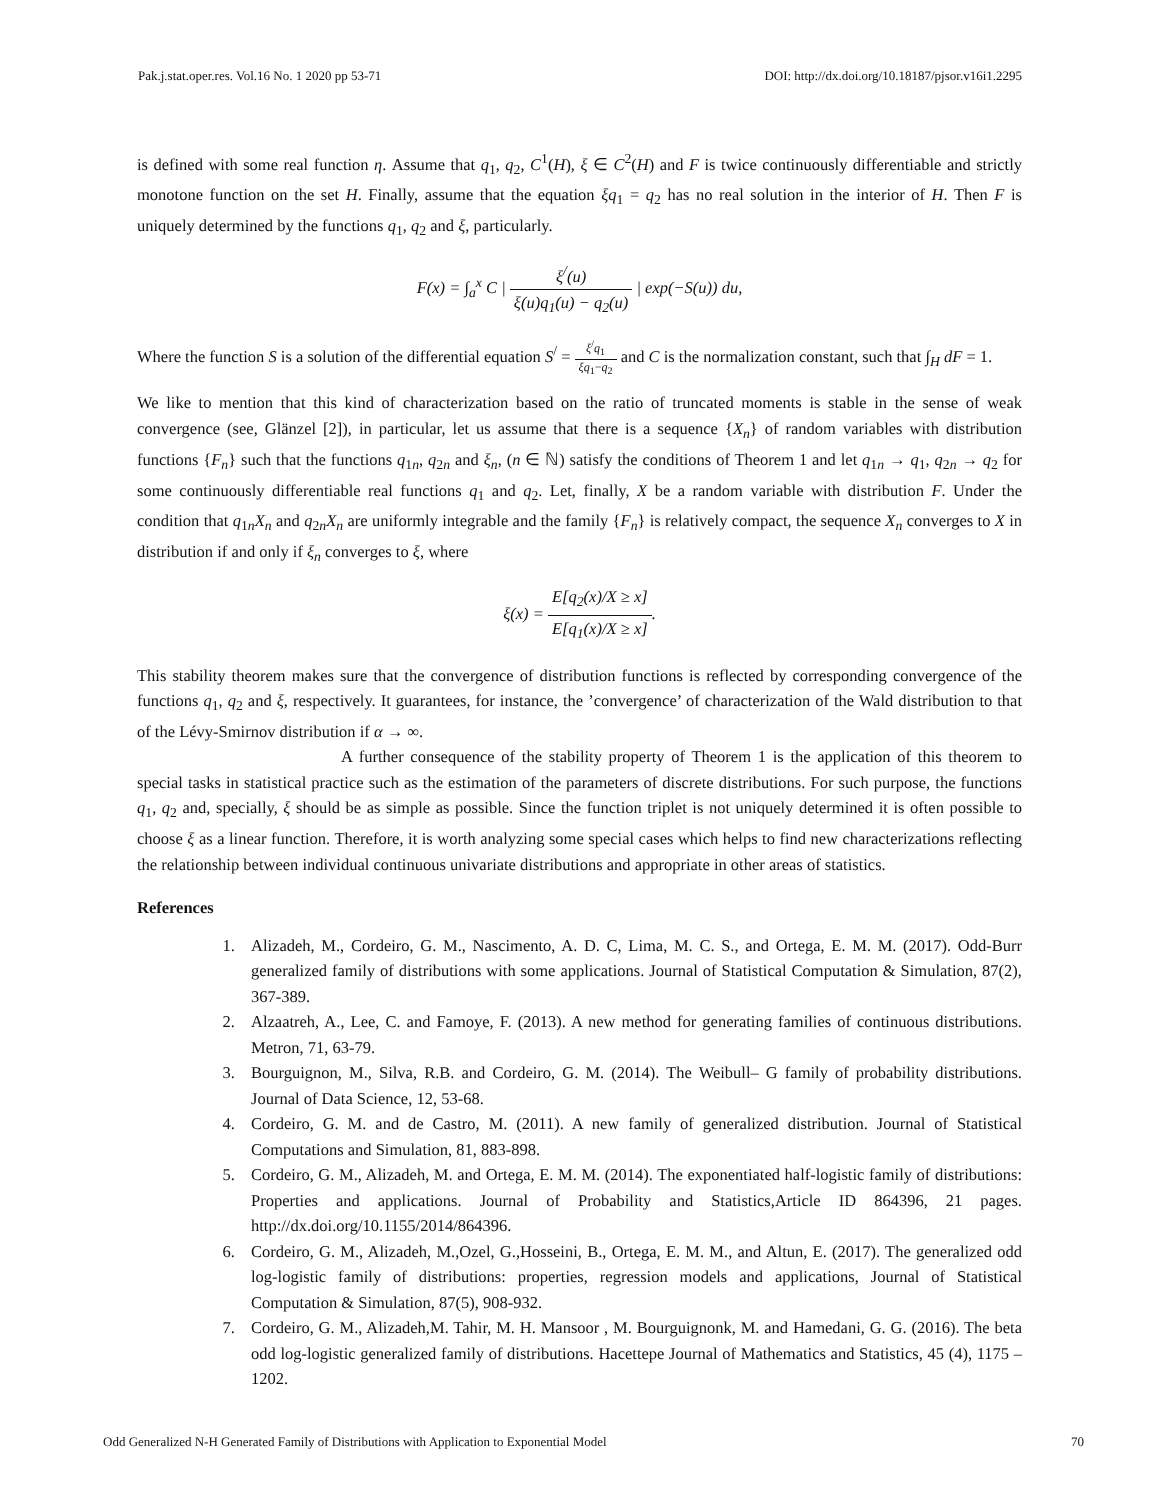Pak.j.stat.oper.res. Vol.16 No. 1 2020 pp 53-71 DOI: http://dx.doi.org/10.18187/pjsor.v16i1.2295
is defined with some real function η. Assume that q<sub>1</sub>, q<sub>2</sub>, C<sup>1</sup>(H), ξ ∈ C<sup>2</sup>(H) and F is twice continuously differentiable and strictly monotone function on the set H. Finally, assume that the equation ξq<sub>1</sub> = q<sub>2</sub> has no real solution in the interior of H. Then F is uniquely determined by the functions q<sub>1</sub>, q<sub>2</sub> and ξ, particularly.
F(x) = ∫<sub>a</sub><sup>x</sup> C | ξ<sup>/</sup>(u) ξ(u)q<sub>1</sub>(u) − q<sub>2</sub>(u) | exp(−S(u)) du,
Where the function S is a solution of the differential equation S<sup>/</sup> = ξ<sup>/</sup>q<sub>1</sub> ξq<sub>1</sub>−q<sub>2</sub> and C is the normalization constant, such that ∫<sub>H</sub> dF = 1.
We like to mention that this kind of characterization based on the ratio of truncated moments is stable in the sense of weak convergence (see, Glänzel [2]), in particular, let us assume that there is a sequence {X<sub>n</sub>} of random variables with distribution functions {F<sub>n</sub>} such that the functions q<sub>1n</sub>, q<sub>2n</sub> and ξ<sub>n</sub>, (n ∈ ℕ) satisfy the conditions of Theorem 1 and let q<sub>1n</sub> → q<sub>1</sub>, q<sub>2n</sub> → q<sub>2</sub> for some continuously differentiable real functions q<sub>1</sub> and q<sub>2</sub>. Let, finally, X be a random variable with distribution F. Under the condition that q<sub>1n</sub>X<sub>n</sub> and q<sub>2n</sub>X<sub>n</sub> are uniformly integrable and the family {F<sub>n</sub>} is relatively compact, the sequence X<sub>n</sub> converges to X in distribution if and only if ξ<sub>n</sub> converges to ξ, where
ξ(x) = E[q<sub>2</sub>(x)/X ≥ x] E[q<sub>1</sub>(x)/X ≥ x].
This stability theorem makes sure that the convergence of distribution functions is reflected by corresponding convergence of the functions q<sub>1</sub>, q<sub>2</sub> and ξ, respectively. It guarantees, for instance, the ’convergence’ of characterization of the Wald distribution to that of the Lévy-Smirnov distribution if α → ∞.
A further consequence of the stability property of Theorem 1 is the application of this theorem to special tasks in statistical practice such as the estimation of the parameters of discrete distributions. For such purpose, the functions q<sub>1</sub>, q<sub>2</sub> and, specially, ξ should be as simple as possible. Since the function triplet is not uniquely determined it is often possible to choose ξ as a linear function. Therefore, it is worth analyzing some special cases which helps to find new characterizations reflecting the relationship between individual continuous univariate distributions and appropriate in other areas of statistics.
References
1. Alizadeh, M., Cordeiro, G. M., Nascimento, A. D. C, Lima, M. C. S., and Ortega, E. M. M. (2017). Odd-Burr generalized family of distributions with some applications. Journal of Statistical Computation & Simulation, 87(2), 367-389.
2. Alzaatreh, A., Lee, C. and Famoye, F. (2013). A new method for generating families of continuous distributions. Metron, 71, 63-79.
3. Bourguignon, M., Silva, R.B. and Cordeiro, G. M. (2014). The Weibull– G family of probability distributions. Journal of Data Science, 12, 53-68.
4. Cordeiro, G. M. and de Castro, M. (2011). A new family of generalized distribution. Journal of Statistical Computations and Simulation, 81, 883-898.
5. Cordeiro, G. M., Alizadeh, M. and Ortega, E. M. M. (2014). The exponentiated half-logistic family of distributions: Properties and applications. Journal of Probability and Statistics,Article ID 864396, 21 pages. http://dx.doi.org/10.1155/2014/864396.
6. Cordeiro, G. M., Alizadeh, M.,Ozel, G.,Hosseini, B., Ortega, E. M. M., and Altun, E. (2017). The generalized odd log-logistic family of distributions: properties, regression models and applications, Journal of Statistical Computation & Simulation, 87(5), 908-932.
7. Cordeiro, G. M., Alizadeh,M. Tahir, M. H. Mansoor , M. Bourguignonk, M. and Hamedani, G. G. (2016). The beta odd log-logistic generalized family of distributions. Hacettepe Journal of Mathematics and Statistics, 45 (4), 1175 – 1202.
Odd Generalized N-H Generated Family of Distributions with Application to Exponential Model 70